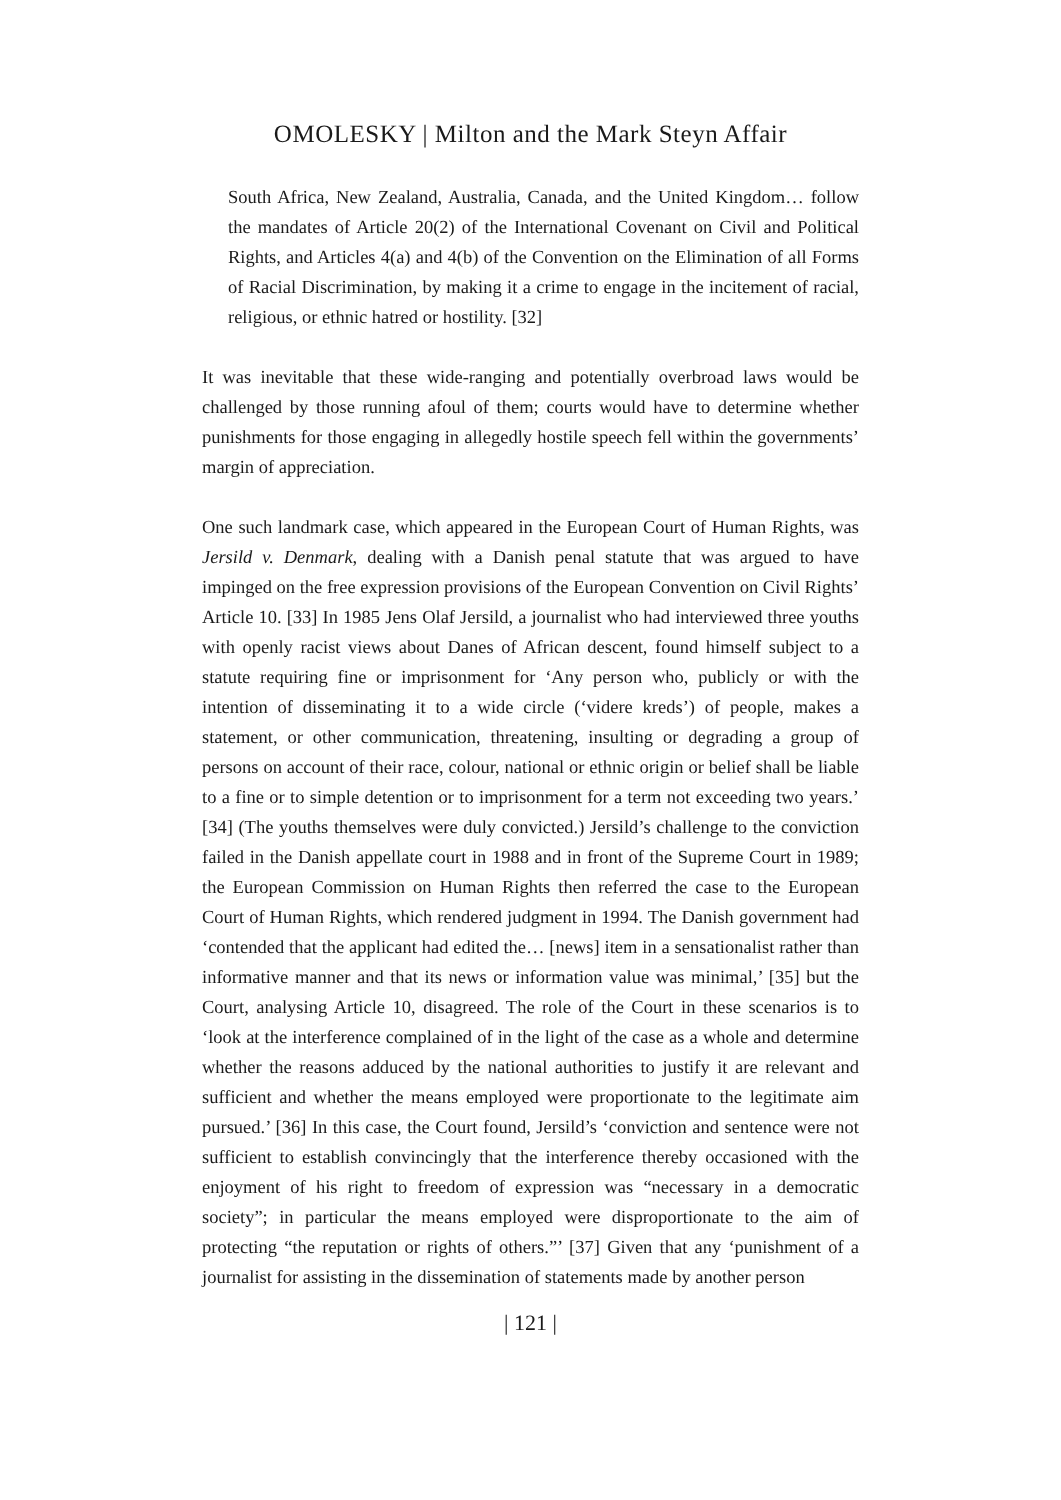OMOLESKY | Milton and the Mark Steyn Affair
South Africa, New Zealand, Australia, Canada, and the United Kingdom… follow the mandates of Article 20(2) of the International Covenant on Civil and Political Rights, and Articles 4(a) and 4(b) of the Convention on the Elimination of all Forms of Racial Discrimination, by making it a crime to engage in the incitement of racial, religious, or ethnic hatred or hostility. [32]
It was inevitable that these wide-ranging and potentially overbroad laws would be challenged by those running afoul of them; courts would have to determine whether punishments for those engaging in allegedly hostile speech fell within the governments’ margin of appreciation.
One such landmark case, which appeared in the European Court of Human Rights, was Jersild v. Denmark, dealing with a Danish penal statute that was argued to have impinged on the free expression provisions of the European Convention on Civil Rights’ Article 10. [33] In 1985 Jens Olaf Jersild, a journalist who had interviewed three youths with openly racist views about Danes of African descent, found himself subject to a statute requiring fine or imprisonment for ‘Any person who, publicly or with the intention of disseminating it to a wide circle (‘videre kreds’) of people, makes a statement, or other communication, threatening, insulting or degrading a group of persons on account of their race, colour, national or ethnic origin or belief shall be liable to a fine or to simple detention or to imprisonment for a term not exceeding two years.’ [34] (The youths themselves were duly convicted.) Jersild’s challenge to the conviction failed in the Danish appellate court in 1988 and in front of the Supreme Court in 1989; the European Commission on Human Rights then referred the case to the European Court of Human Rights, which rendered judgment in 1994. The Danish government had ‘contended that the applicant had edited the… [news] item in a sensationalist rather than informative manner and that its news or information value was minimal,’ [35] but the Court, analysing Article 10, disagreed. The role of the Court in these scenarios is to ‘look at the interference complained of in the light of the case as a whole and determine whether the reasons adduced by the national authorities to justify it are relevant and sufficient and whether the means employed were proportionate to the legitimate aim pursued.’ [36] In this case, the Court found, Jersild’s ‘conviction and sentence were not sufficient to establish convincingly that the interference thereby occasioned with the enjoyment of his right to freedom of expression was “necessary in a democratic society”; in particular the means employed were disproportionate to the aim of protecting “the reputation or rights of others.”’ [37] Given that any ‘punishment of a journalist for assisting in the dissemination of statements made by another person
| 121 |